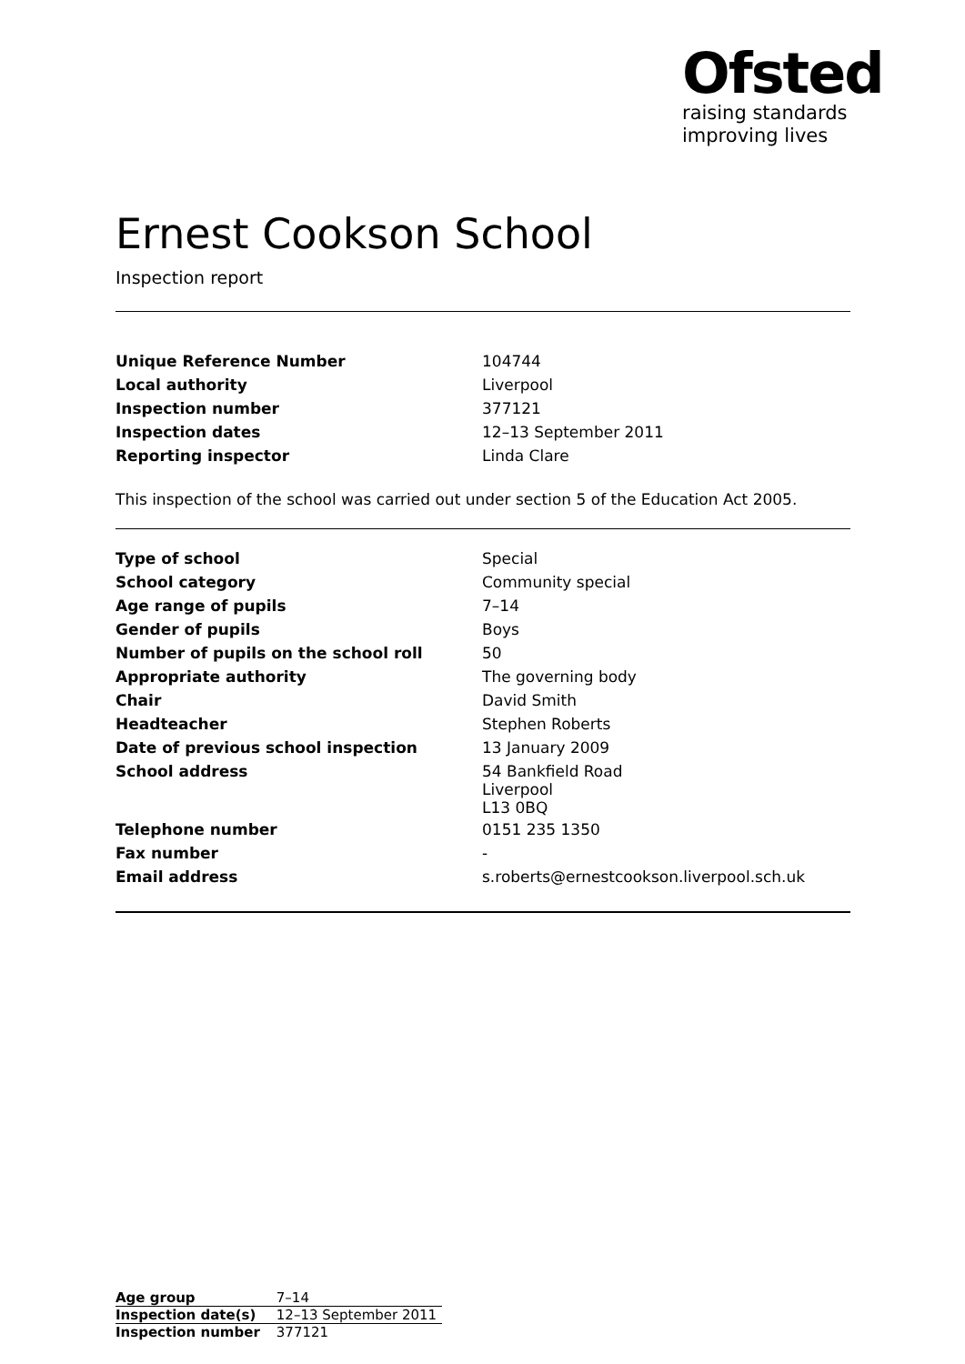Ofsted
raising standards
improving lives
Ernest Cookson School
Inspection report
| Unique Reference Number | 104744 |
| Local authority | Liverpool |
| Inspection number | 377121 |
| Inspection dates | 12–13 September 2011 |
| Reporting inspector | Linda Clare |
This inspection of the school was carried out under section 5 of the Education Act 2005.
| Type of school | Special |
| School category | Community special |
| Age range of pupils | 7–14 |
| Gender of pupils | Boys |
| Number of pupils on the school roll | 50 |
| Appropriate authority | The governing body |
| Chair | David Smith |
| Headteacher | Stephen Roberts |
| Date of previous school inspection | 13 January 2009 |
| School address | 54 Bankfield Road Liverpool L13 0BQ |
| Telephone number | 0151 235 1350 |
| Fax number | - |
| Email address | s.roberts@ernestcookson.liverpool.sch.uk |
| Age group | 7–14 |
| Inspection date(s) | 12–13 September 2011 |
| Inspection number | 377121 |